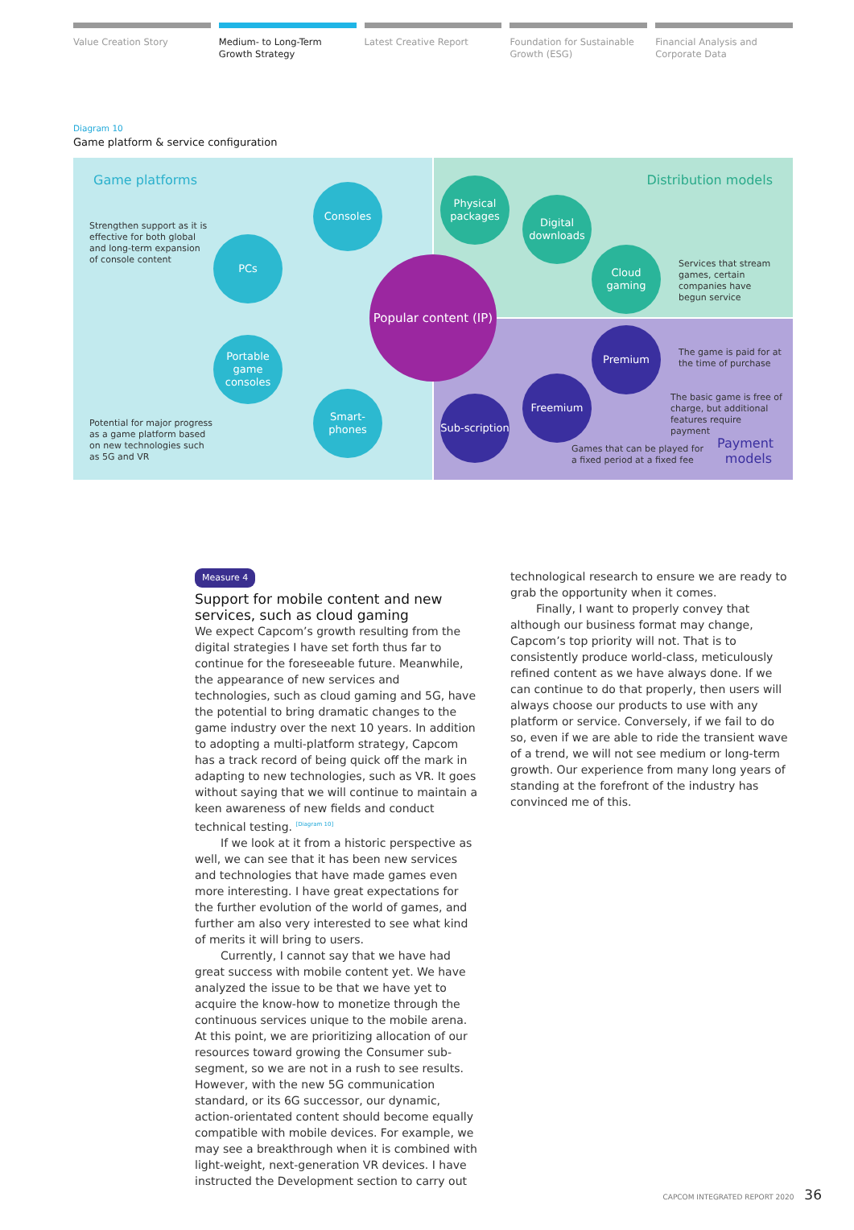Value Creation Story Medium- to Long-Term Growth Strategy
Latest Creative Report Foundation for Sustainable Growth (ESG)
Financial Analysis and Corporate Data
Diagram 10
Game platform & service configuration
Game platforms Distribution models
Strengthen support as it is effective for both global and long-term expansion of console content
Potential for major progress as a game platform based on new technologies such as 5G and VR
Services that stream games, certain companies have begun service
The game is paid for at the time of purchase
The basic game is free of charge, but additional features require payment
Games that can be played for a fixed period at a fixed fee
Payment models
Consoles
PCs
Portable game consoles
Smart-phones
Popular content (IP)
Physical packages
Digital downloads
Cloud gaming
Premium
Freemium
Sub-scription
Measure 4
Support for mobile content and new services, such as cloud gaming
We expect Capcom’s growth resulting from the digital strategies I have set forth thus far to continue for the foreseeable future. Meanwhile, the appearance of new services and technologies, such as cloud gaming and 5G, have the potential to bring dramatic changes to the game industry over the next 10 years. In addition to adopting a multi-platform strategy, Capcom has a track record of being quick off the mark in adapting to new technologies, such as VR. It goes without saying that we will continue to maintain a keen awareness of new fields and conduct technical testing. <sup>[Diagram 10]</sup>
If we look at it from a historic perspective as well, we can see that it has been new services and technologies that have made games even more interesting. I have great expectations for the further evolution of the world of games, and further am also very interested to see what kind of merits it will bring to users.
Currently, I cannot say that we have had great success with mobile content yet. We have analyzed the issue to be that we have yet to acquire the know-how to monetize through the continuous services unique to the mobile arena. At this point, we are prioritizing allocation of our resources toward growing the Consumer sub-segment, so we are not in a rush to see results. However, with the new 5G communication standard, or its 6G successor, our dynamic, action-orientated content should become equally compatible with mobile devices. For example, we may see a breakthrough when it is combined with light-weight, next-generation VR devices. I have instructed the Development section to carry out
technological research to ensure we are ready to grab the opportunity when it comes.
Finally, I want to properly convey that although our business format may change, Capcom’s top priority will not. That is to consistently produce world-class, meticulously refined content as we have always done. If we can continue to do that properly, then users will always choose our products to use with any platform or service. Conversely, if we fail to do so, even if we are able to ride the transient wave of a trend, we will not see medium or long-term growth. Our experience from many long years of standing at the forefront of the industry has convinced me of this.
CAPCOM INTEGRATED REPORT 2020 36